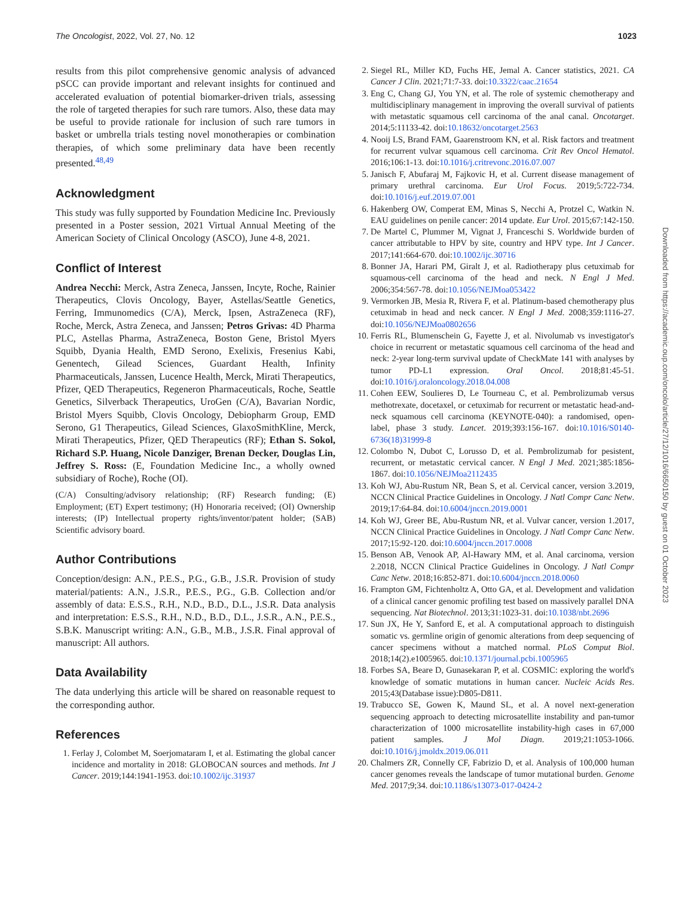The Oncologist, 2022, Vol. 27, No. 12 1023
results from this pilot comprehensive genomic analysis of advanced pSCC can provide important and relevant insights for continued and accelerated evaluation of potential biomarker-driven trials, assessing the role of targeted therapies for such rare tumors. Also, these data may be useful to provide rationale for inclusion of such rare tumors in basket or umbrella trials testing novel monotherapies or combination therapies, of which some preliminary data have been recently presented.<sup>48,49</sup>
Acknowledgment
This study was fully supported by Foundation Medicine Inc. Previously presented in a Poster session, 2021 Virtual Annual Meeting of the American Society of Clinical Oncology (ASCO), June 4-8, 2021.
Conflict of Interest
Andrea Necchi: Merck, Astra Zeneca, Janssen, Incyte, Roche, Rainier Therapeutics, Clovis Oncology, Bayer, Astellas/Seattle Genetics, Ferring, Immunomedics (C/A), Merck, Ipsen, AstraZeneca (RF), Roche, Merck, Astra Zeneca, and Janssen; Petros Grivas: 4D Pharma PLC, Astellas Pharma, AstraZeneca, Boston Gene, Bristol Myers Squibb, Dyania Health, EMD Serono, Exelixis, Fresenius Kabi, Genentech, Gilead Sciences, Guardant Health, Infinity Pharmaceuticals, Janssen, Lucence Health, Merck, Mirati Therapeutics, Pfizer, QED Therapeutics, Regeneron Pharmaceuticals, Roche, Seattle Genetics, Silverback Therapeutics, UroGen (C/A), Bavarian Nordic, Bristol Myers Squibb, Clovis Oncology, Debiopharm Group, EMD Serono, G1 Therapeutics, Gilead Sciences, GlaxoSmithKline, Merck, Mirati Therapeutics, Pfizer, QED Therapeutics (RF); Ethan S. Sokol, Richard S.P. Huang, Nicole Danziger, Brenan Decker, Douglas Lin, Jeffrey S. Ross: (E, Foundation Medicine Inc., a wholly owned subsidiary of Roche), Roche (OI).
(C/A) Consulting/advisory relationship; (RF) Research funding; (E) Employment; (ET) Expert testimony; (H) Honoraria received; (OI) Ownership interests; (IP) Intellectual property rights/inventor/patent holder; (SAB) Scientific advisory board.
Author Contributions
Conception/design: A.N., P.E.S., P.G., G.B., J.S.R. Provision of study material/patients: A.N., J.S.R., P.E.S., P.G., G.B. Collection and/or assembly of data: E.S.S., R.H., N.D., B.D., D.L., J.S.R. Data analysis and interpretation: E.S.S., R.H., N.D., B.D., D.L., J.S.R., A.N., P.E.S., S.B.K. Manuscript writing: A.N., G.B., M.B., J.S.R. Final approval of manuscript: All authors.
Data Availability
The data underlying this article will be shared on reasonable request to the corresponding author.
References
1. Ferlay J, Colombet M, Soerjomataram I, et al. Estimating the global cancer incidence and mortality in 2018: GLOBOCAN sources and methods. Int J Cancer. 2019;144:1941-1953. doi:10.1002/ijc.31937
2. Siegel RL, Miller KD, Fuchs HE, Jemal A. Cancer statistics, 2021. CA Cancer J Clin. 2021;71:7-33. doi:10.3322/caac.21654
3. Eng C, Chang GJ, You YN, et al. The role of systemic chemotherapy and multidisciplinary management in improving the overall survival of patients with metastatic squamous cell carcinoma of the anal canal. Oncotarget. 2014;5:11133-42. doi:10.18632/oncotarget.2563
4. Nooij LS, Brand FAM, Gaarenstroom KN, et al. Risk factors and treatment for recurrent vulvar squamous cell carcinoma. Crit Rev Oncol Hematol. 2016;106:1-13. doi:10.1016/j.critrevonc.2016.07.007
5. Janisch F, Abufaraj M, Fajkovic H, et al. Current disease management of primary urethral carcinoma. Eur Urol Focus. 2019;5:722-734. doi:10.1016/j.euf.2019.07.001
6. Hakenberg OW, Comperat EM, Minas S, Necchi A, Protzel C, Watkin N. EAU guidelines on penile cancer: 2014 update. Eur Urol. 2015;67:142-150.
7. De Martel C, Plummer M, Vignat J, Franceschi S. Worldwide burden of cancer attributable to HPV by site, country and HPV type. Int J Cancer. 2017;141:664-670. doi:10.1002/ijc.30716
8. Bonner JA, Harari PM, Giralt J, et al. Radiotherapy plus cetuximab for squamous-cell carcinoma of the head and neck. N Engl J Med. 2006;354:567-78. doi:10.1056/NEJMoa053422
9. Vermorken JB, Mesia R, Rivera F, et al. Platinum-based chemotherapy plus cetuximab in head and neck cancer. N Engl J Med. 2008;359:1116-27. doi:10.1056/NEJMoa0802656
10. Ferris RL, Blumenschein G, Fayette J, et al. Nivolumab vs investigator's choice in recurrent or metastatic squamous cell carcinoma of the head and neck: 2-year long-term survival update of CheckMate 141 with analyses by tumor PD-L1 expression. Oral Oncol. 2018;81:45-51. doi:10.1016/j.oraloncology.2018.04.008
11. Cohen EEW, Soulieres D, Le Tourneau C, et al. Pembrolizumab versus methotrexate, docetaxel, or cetuximab for recurrent or metastatic head-and-neck squamous cell carcinoma (KEYNOTE-040): a randomised, open-label, phase 3 study. Lancet. 2019;393:156-167. doi:10.1016/S0140-6736(18)31999-8
12. Colombo N, Dubot C, Lorusso D, et al. Pembrolizumab for pesistent, recurrent, or metastatic cervical cancer. N Engl J Med. 2021;385:1856-1867. doi:10.1056/NEJMoa2112435
13. Koh WJ, Abu-Rustum NR, Bean S, et al. Cervical cancer, version 3.2019, NCCN Clinical Practice Guidelines in Oncology. J Natl Compr Canc Netw. 2019;17:64-84. doi:10.6004/jnccn.2019.0001
14. Koh WJ, Greer BE, Abu-Rustum NR, et al. Vulvar cancer, version 1.2017, NCCN Clinical Practice Guidelines in Oncology. J Natl Compr Canc Netw. 2017;15:92-120. doi:10.6004/jnccn.2017.0008
15. Benson AB, Venook AP, Al-Hawary MM, et al. Anal carcinoma, version 2.2018, NCCN Clinical Practice Guidelines in Oncology. J Natl Compr Canc Netw. 2018;16:852-871. doi:10.6004/jnccn.2018.0060
16. Frampton GM, Fichtenholtz A, Otto GA, et al. Development and validation of a clinical cancer genomic profiling test based on massively parallel DNA sequencing. Nat Biotechnol. 2013;31:1023-31. doi:10.1038/nbt.2696
17. Sun JX, He Y, Sanford E, et al. A computational approach to distinguish somatic vs. germline origin of genomic alterations from deep sequencing of cancer specimens without a matched normal. PLoS Comput Biol. 2018;14(2).e1005965. doi:10.1371/journal.pcbi.1005965
18. Forbes SA, Beare D, Gunasekaran P, et al. COSMIC: exploring the world's knowledge of somatic mutations in human cancer. Nucleic Acids Res. 2015;43(Database issue):D805-D811.
19. Trabucco SE, Gowen K, Maund SL, et al. A novel next-generation sequencing approach to detecting microsatellite instability and pan-tumor characterization of 1000 microsatellite instability-high cases in 67,000 patient samples. J Mol Diagn. 2019;21:1053-1066. doi:10.1016/j.jmoldx.2019.06.011
20. Chalmers ZR, Connelly CF, Fabrizio D, et al. Analysis of 100,000 human cancer genomes reveals the landscape of tumor mutational burden. Genome Med. 2017;9;34. doi:10.1186/s13073-017-0424-2
Downloaded from https://academic.oup.com/oncolo/article/27/12/1016/6650150 by guest on 01 October 2023